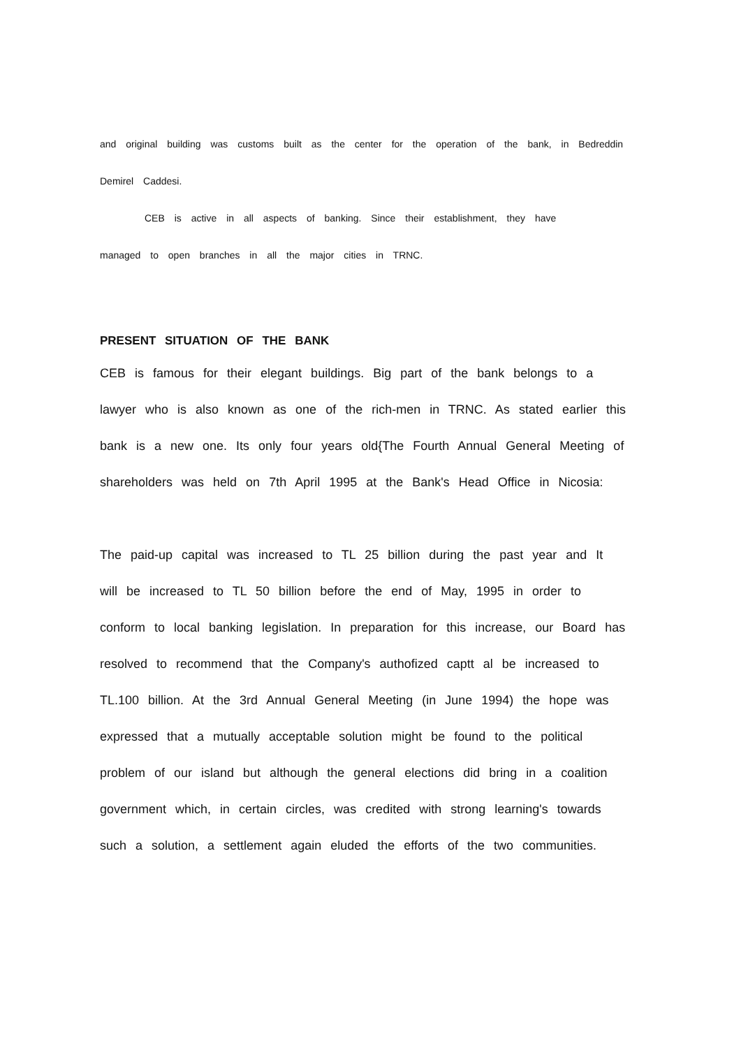and original building was customs built as the center for the operation of the bank, in Bedreddin Demirel Caddesi.
CEB is active in all aspects of banking. Since their establishment, they have
managed to open branches in all the major cities in TRNC.
PRESENT SITUATION OF THE BANK
CEB is famous for their elegant buildings. Big part of the bank belongs to a lawyer who is also known as one of the rich-men in TRNC. As stated earlier this bank is a new one. Its only four years old{The Fourth Annual General Meeting of shareholders was held on 7th April 1995 at the Bank's Head Office in Nicosia:
The paid-up capital was increased to TL 25 billion during the past year and It will be increased to TL 50 billion before the end of May, 1995 in order to conform to local banking legislation. In preparation for this increase, our Board has resolved to recommend that the Company's authofized captt al be increased to TL.100 billion. At the 3rd Annual General Meeting (in June 1994) the hope was expressed that a mutually acceptable solution might be found to the political problem of our island but although the general elections did bring in a coalition government which, in certain circles, was credited with strong learning's towards such a solution, a settlement again eluded the efforts of the two communities.